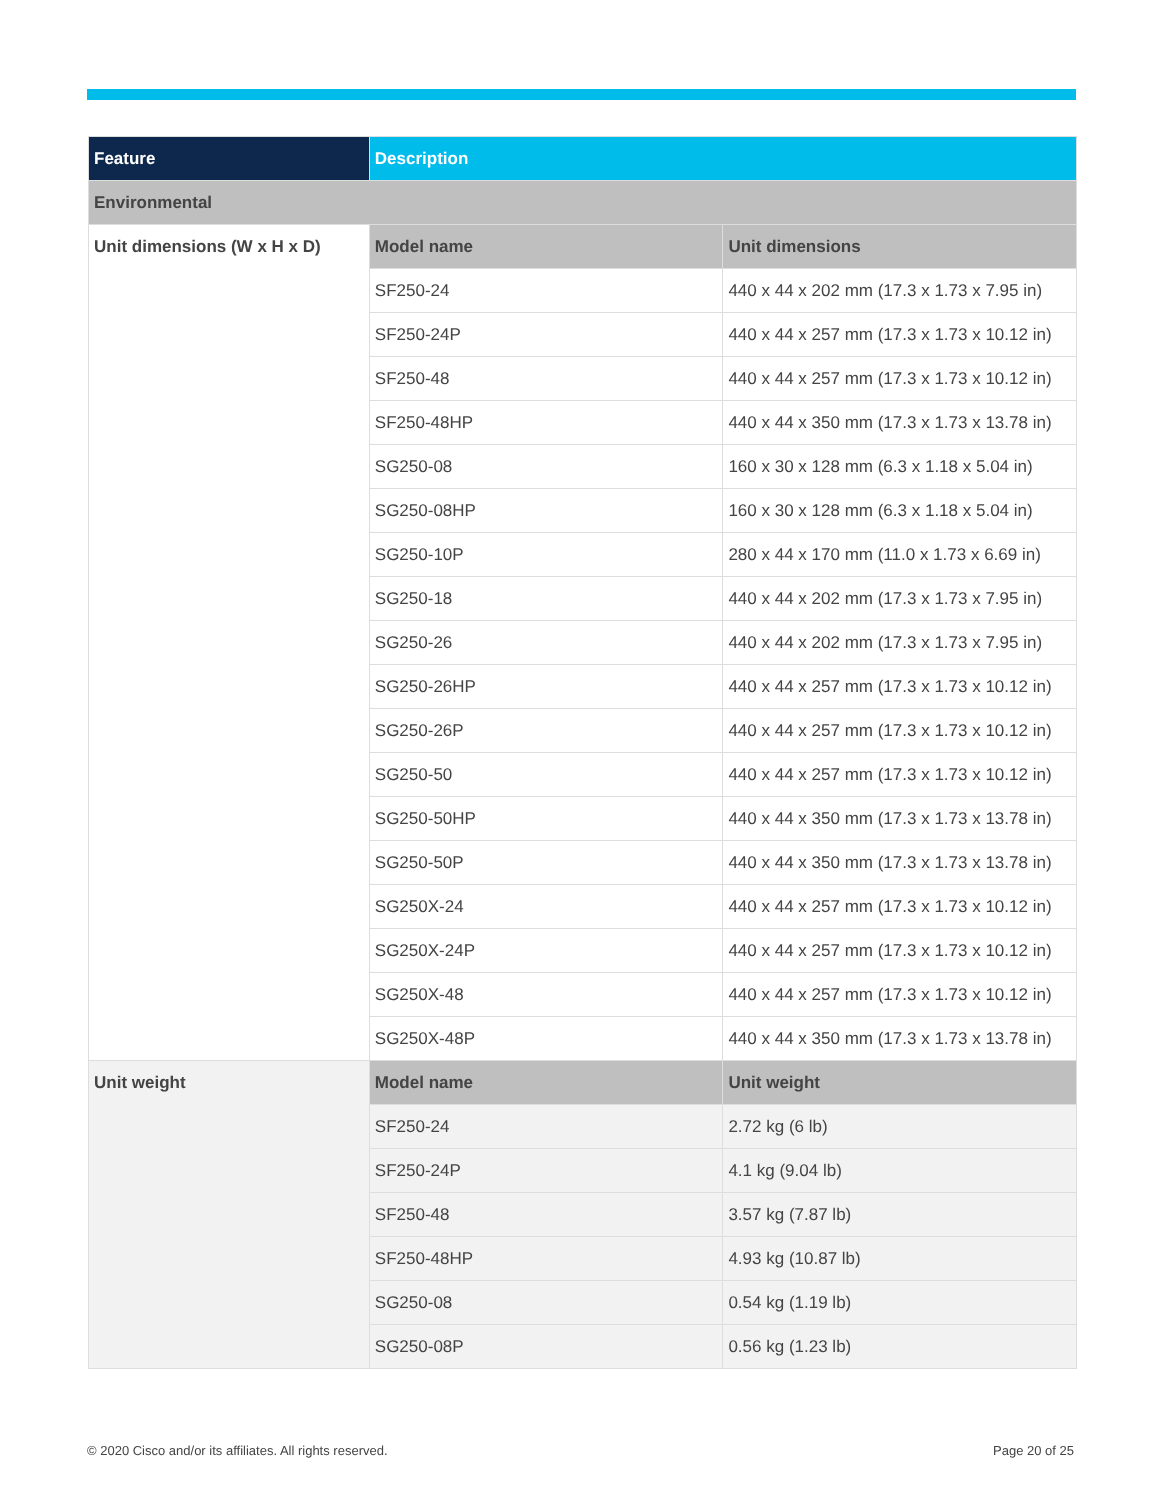| Feature | Description | |
| --- | --- | --- |
| Environmental | | |
| Unit dimensions (W x H x D) | Model name | Unit dimensions |
| | SF250-24 | 440 x 44 x 202 mm (17.3 x 1.73 x 7.95 in) |
| | SF250-24P | 440 x 44 x 257 mm (17.3 x 1.73 x 10.12 in) |
| | SF250-48 | 440 x 44 x 257 mm (17.3 x 1.73 x 10.12 in) |
| | SF250-48HP | 440 x 44 x 350 mm (17.3 x 1.73 x 13.78 in) |
| | SG250-08 | 160 x 30 x 128 mm (6.3 x 1.18 x 5.04 in) |
| | SG250-08HP | 160 x 30 x 128 mm (6.3 x 1.18 x 5.04 in) |
| | SG250-10P | 280 x 44 x 170 mm (11.0 x 1.73 x 6.69 in) |
| | SG250-18 | 440 x 44 x 202 mm (17.3 x 1.73 x 7.95 in) |
| | SG250-26 | 440 x 44 x 202 mm (17.3 x 1.73 x 7.95 in) |
| | SG250-26HP | 440 x 44 x 257 mm (17.3 x 1.73 x 10.12 in) |
| | SG250-26P | 440 x 44 x 257 mm (17.3 x 1.73 x 10.12 in) |
| | SG250-50 | 440 x 44 x 257 mm (17.3 x 1.73 x 10.12 in) |
| | SG250-50HP | 440 x 44 x 350 mm (17.3 x 1.73 x 13.78 in) |
| | SG250-50P | 440 x 44 x 350 mm (17.3 x 1.73 x 13.78 in) |
| | SG250X-24 | 440 x 44 x 257 mm (17.3 x 1.73 x 10.12 in) |
| | SG250X-24P | 440 x 44 x 257 mm (17.3 x 1.73 x 10.12 in) |
| | SG250X-48 | 440 x 44 x 257 mm (17.3 x 1.73 x 10.12 in) |
| | SG250X-48P | 440 x 44 x 350 mm (17.3 x 1.73 x 13.78 in) |
| Unit weight | Model name | Unit weight |
| | SF250-24 | 2.72 kg (6 lb) |
| | SF250-24P | 4.1 kg (9.04 lb) |
| | SF250-48 | 3.57 kg (7.87 lb) |
| | SF250-48HP | 4.93 kg (10.87 lb) |
| | SG250-08 | 0.54 kg (1.19 lb) |
| | SG250-08P | 0.56 kg (1.23 lb) |
© 2020 Cisco and/or its affiliates. All rights reserved.
Page 20 of 25